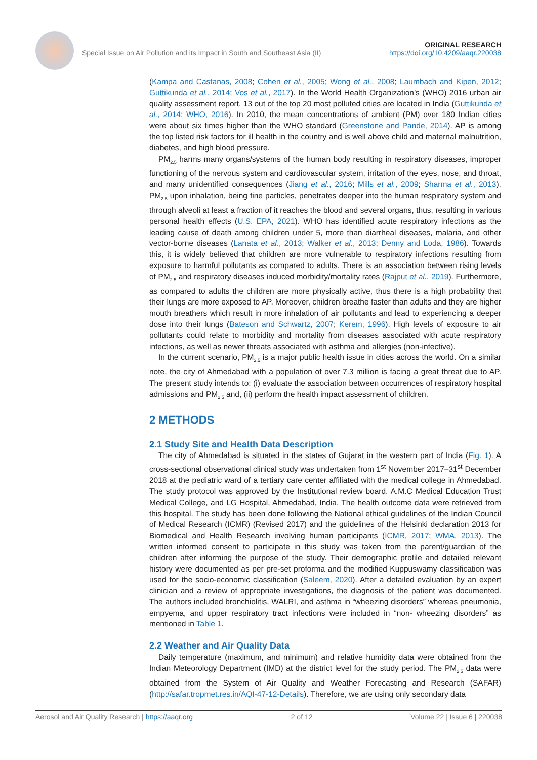Special Issue on Air Pollution and its Impact in South and Southeast Asia (II)
ORIGINAL RESEARCH
https://doi.org/10.4209/aaqr.220038
(Kampa and Castanas, 2008; Cohen et al., 2005; Wong et al., 2008; Laumbach and Kipen, 2012; Guttikunda et al., 2014; Vos et al., 2017). In the World Health Organization’s (WHO) 2016 urban air quality assessment report, 13 out of the top 20 most polluted cities are located in India (Guttikunda et al., 2014; WHO, 2016). In 2010, the mean concentrations of ambient (PM) over 180 Indian cities were about six times higher than the WHO standard (Greenstone and Pande, 2014). AP is among the top listed risk factors for ill health in the country and is well above child and maternal malnutrition, diabetes, and high blood pressure.
PM<sub>2.5</sub> harms many organs/systems of the human body resulting in respiratory diseases, improper functioning of the nervous system and cardiovascular system, irritation of the eyes, nose, and throat, and many unidentified consequences (Jiang et al., 2016; Mills et al., 2009; Sharma et al., 2013). PM<sub>2.5</sub> upon inhalation, being fine particles, penetrates deeper into the human respiratory system and through alveoli at least a fraction of it reaches the blood and several organs, thus, resulting in various personal health effects (U.S. EPA, 2021). WHO has identified acute respiratory infections as the leading cause of death among children under 5, more than diarrheal diseases, malaria, and other vector-borne diseases (Lanata et al., 2013; Walker et al., 2013; Denny and Loda, 1986). Towards this, it is widely believed that children are more vulnerable to respiratory infections resulting from exposure to harmful pollutants as compared to adults. There is an association between rising levels of PM<sub>2.5</sub> and respiratory diseases induced morbidity/mortality rates (Rajput et al., 2019). Furthermore, as compared to adults the children are more physically active, thus there is a high probability that their lungs are more exposed to AP. Moreover, children breathe faster than adults and they are higher mouth breathers which result in more inhalation of air pollutants and lead to experiencing a deeper dose into their lungs (Bateson and Schwartz, 2007; Kerem, 1996). High levels of exposure to air pollutants could relate to morbidity and mortality from diseases associated with acute respiratory infections, as well as newer threats associated with asthma and allergies (non-infective).
In the current scenario, PM<sub>2.5</sub> is a major public health issue in cities across the world. On a similar note, the city of Ahmedabad with a population of over 7.3 million is facing a great threat due to AP. The present study intends to: (i) evaluate the association between occurrences of respiratory hospital admissions and PM<sub>2.5</sub> and, (ii) perform the health impact assessment of children.
2 METHODS
2.1 Study Site and Health Data Description
The city of Ahmedabad is situated in the states of Gujarat in the western part of India (Fig. 1). A cross-sectional observational clinical study was undertaken from 1<sup>st</sup> November 2017–31<sup>st</sup> December 2018 at the pediatric ward of a tertiary care center affiliated with the medical college in Ahmedabad. The study protocol was approved by the Institutional review board, A.M.C Medical Education Trust Medical College, and LG Hospital, Ahmedabad, India. The health outcome data were retrieved from this hospital. The study has been done following the National ethical guidelines of the Indian Council of Medical Research (ICMR) (Revised 2017) and the guidelines of the Helsinki declaration 2013 for Biomedical and Health Research involving human participants (ICMR, 2017; WMA, 2013). The written informed consent to participate in this study was taken from the parent/guardian of the children after informing the purpose of the study. Their demographic profile and detailed relevant history were documented as per pre-set proforma and the modified Kuppuswamy classification was used for the socio-economic classification (Saleem, 2020). After a detailed evaluation by an expert clinician and a review of appropriate investigations, the diagnosis of the patient was documented. The authors included bronchiolitis, WALRI, and asthma in “wheezing disorders” whereas pneumonia, empyema, and upper respiratory tract infections were included in “non- wheezing disorders” as mentioned in Table 1.
2.2 Weather and Air Quality Data
Daily temperature (maximum, and minimum) and relative humidity data were obtained from the Indian Meteorology Department (IMD) at the district level for the study period. The PM<sub>2.5</sub> data were obtained from the System of Air Quality and Weather Forecasting and Research (SAFAR) (http://safar.tropmet.res.in/AQI-47-12-Details). Therefore, we are using only secondary data
Aerosol and Air Quality Research | https://aaqr.org 2 of 12 Volume 22 | Issue 6 | 220038